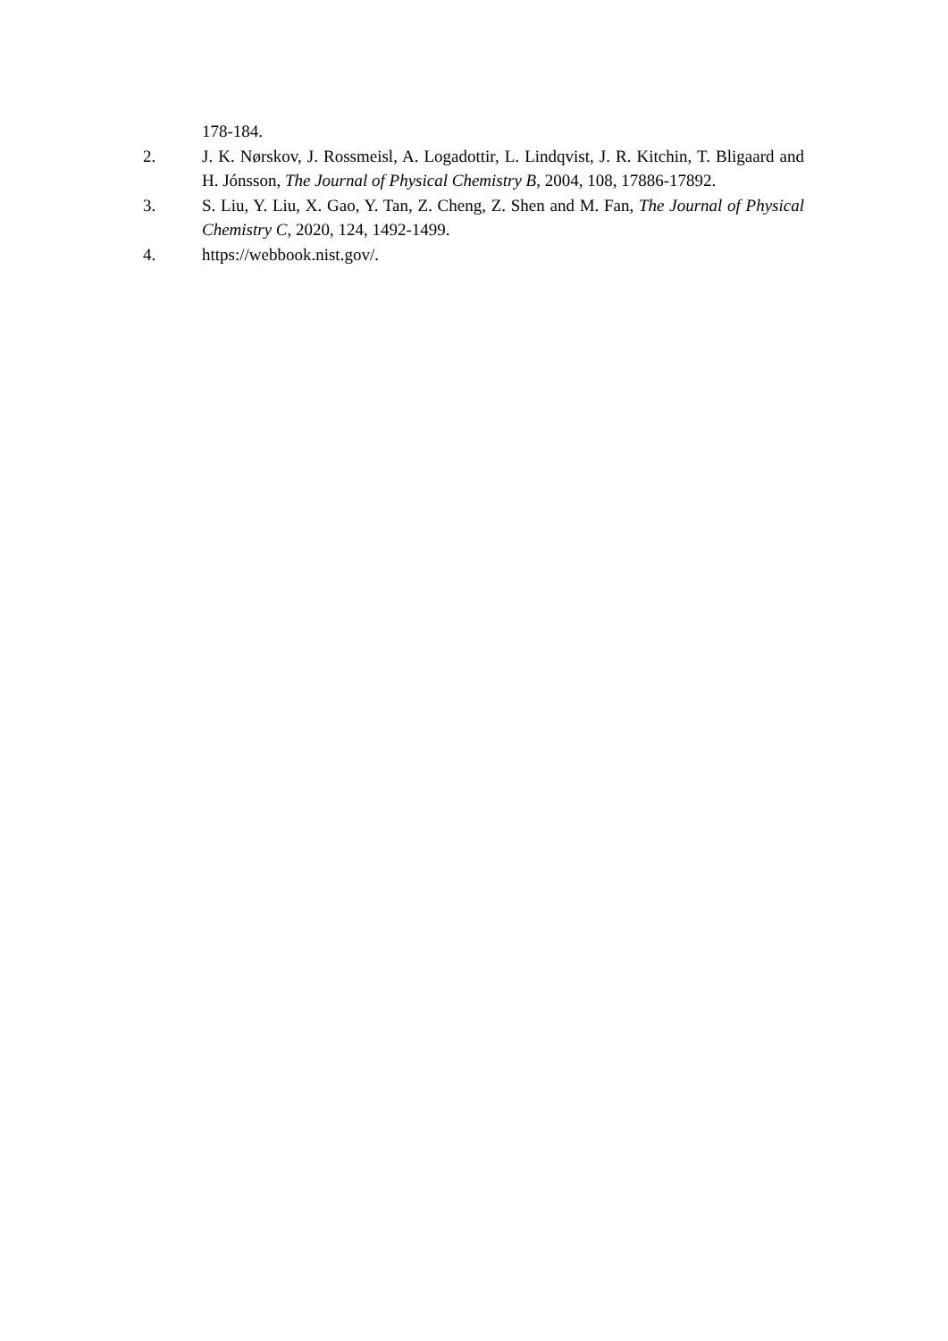178-184.
2. J. K. Nørskov, J. Rossmeisl, A. Logadottir, L. Lindqvist, J. R. Kitchin, T. Bligaard and H. Jónsson, The Journal of Physical Chemistry B, 2004, 108, 17886-17892.
3. S. Liu, Y. Liu, X. Gao, Y. Tan, Z. Cheng, Z. Shen and M. Fan, The Journal of Physical Chemistry C, 2020, 124, 1492-1499.
4. https://webbook.nist.gov/.